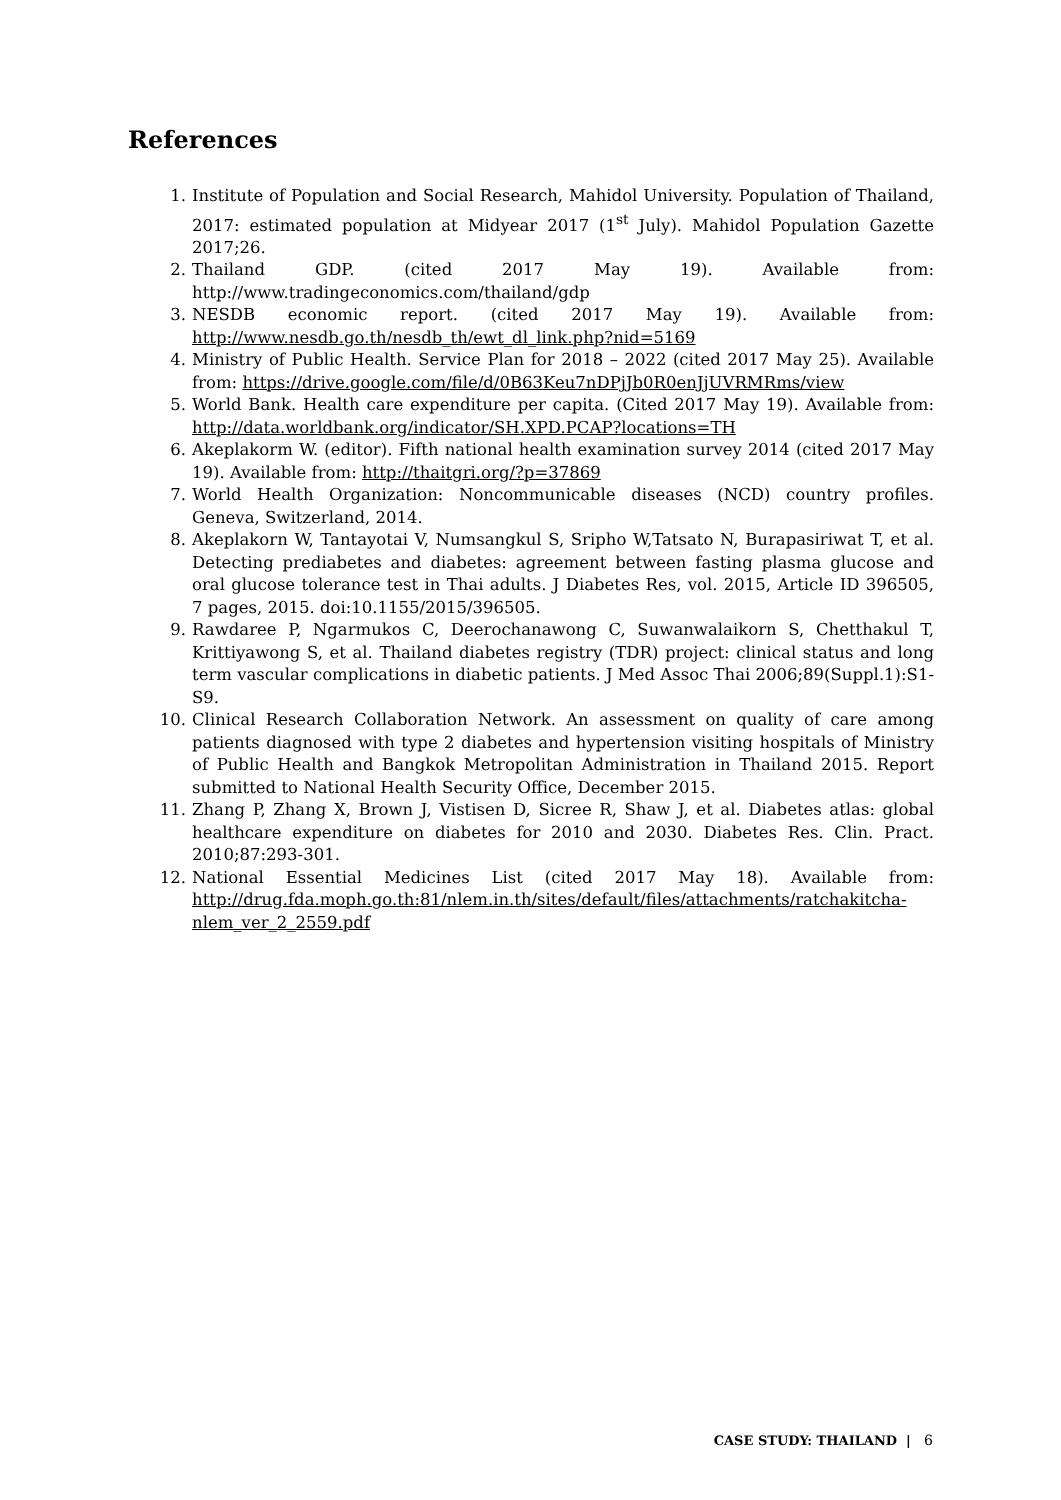References
1. Institute of Population and Social Research, Mahidol University. Population of Thailand, 2017: estimated population at Midyear 2017 (1<sup>st</sup> July). Mahidol Population Gazette 2017;26.
2. Thailand GDP. (cited 2017 May 19). Available from: http://www.tradingeconomics.com/thailand/gdp
3. NESDB economic report. (cited 2017 May 19). Available from: http://www.nesdb.go.th/nesdb_th/ewt_dl_link.php?nid=5169
4. Ministry of Public Health. Service Plan for 2018 – 2022 (cited 2017 May 25). Available from: https://drive.google.com/file/d/0B63Keu7nDPjJb0R0enJjUVRMRms/view
5. World Bank. Health care expenditure per capita. (Cited 2017 May 19). Available from: http://data.worldbank.org/indicator/SH.XPD.PCAP?locations=TH
6. Akeplakorm W. (editor). Fifth national health examination survey 2014 (cited 2017 May 19). Available from: http://thaitgri.org/?p=37869
7. World Health Organization: Noncommunicable diseases (NCD) country profiles. Geneva, Switzerland, 2014.
8. Akeplakorn W, Tantayotai V, Numsangkul S, Sripho W,Tatsato N, Burapasiriwat T, et al. Detecting prediabetes and diabetes: agreement between fasting plasma glucose and oral glucose tolerance test in Thai adults. J Diabetes Res, vol. 2015, Article ID 396505, 7 pages, 2015. doi:10.1155/2015/396505.
9. Rawdaree P, Ngarmukos C, Deerochanawong C, Suwanwalaikorn S, Chetthakul T, Krittiyawong S, et al. Thailand diabetes registry (TDR) project: clinical status and long term vascular complications in diabetic patients. J Med Assoc Thai 2006;89(Suppl.1):S1-S9.
10. Clinical Research Collaboration Network. An assessment on quality of care among patients diagnosed with type 2 diabetes and hypertension visiting hospitals of Ministry of Public Health and Bangkok Metropolitan Administration in Thailand 2015. Report submitted to National Health Security Office, December 2015.
11. Zhang P, Zhang X, Brown J, Vistisen D, Sicree R, Shaw J, et al. Diabetes atlas: global healthcare expenditure on diabetes for 2010 and 2030. Diabetes Res. Clin. Pract. 2010;87:293-301.
12. National Essential Medicines List (cited 2017 May 18). Available from: http://drug.fda.moph.go.th:81/nlem.in.th/sites/default/files/attachments/ratchakitcha-nlem_ver_2_2559.pdf
CASE STUDY: THAILAND | 6